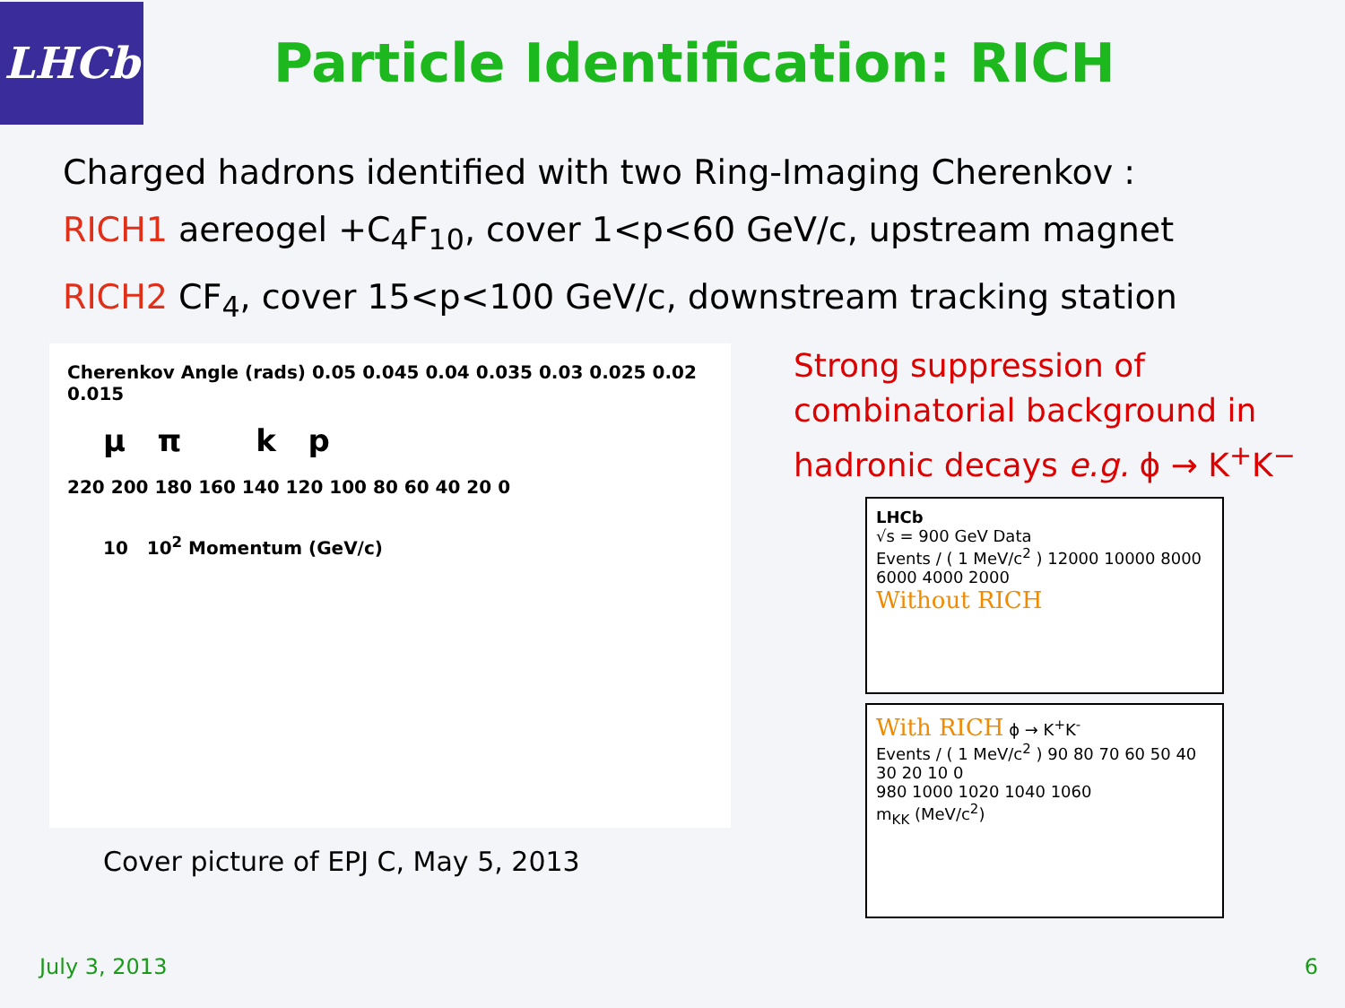LHCb
Particle Identification: RICH
Charged hadrons identified with two Ring-Imaging Cherenkov :
RICH1 aereogel +C<sub>4</sub>F<sub>10</sub>, cover 1<p<60 GeV/c, upstream magnet
RICH2 CF<sub>4</sub>, cover 15<p<100 GeV/c, downstream tracking station
Cherenkov Angle (rads) 0.05 0.045 0.04 0.035 0.03 0.025 0.02 0.015
μ π k p
220 200 180 160 140 120 100 80 60 40 20 0
10 10<sup>2</sup> Momentum (GeV/c)
Cover picture of EPJ C, May 5, 2013
Strong suppression of combinatorial background in hadronic decays e.g. ϕ → K<sup>+</sup>K<sup>−</sup>
LHCb
√s = 900 GeV Data
Events / ( 1 MeV/c<sup>2</sup> ) 12000 10000 8000 6000 4000 2000
Without RICH
With RICH ϕ → K<sup>+</sup>K<sup>-</sup>
Events / ( 1 MeV/c<sup>2</sup> ) 90 80 70 60 50 40 30 20 10 0
980 1000 1020 1040 1060
m<sub>KK</sub> (MeV/c<sup>2</sup>)
July 3, 2013 6